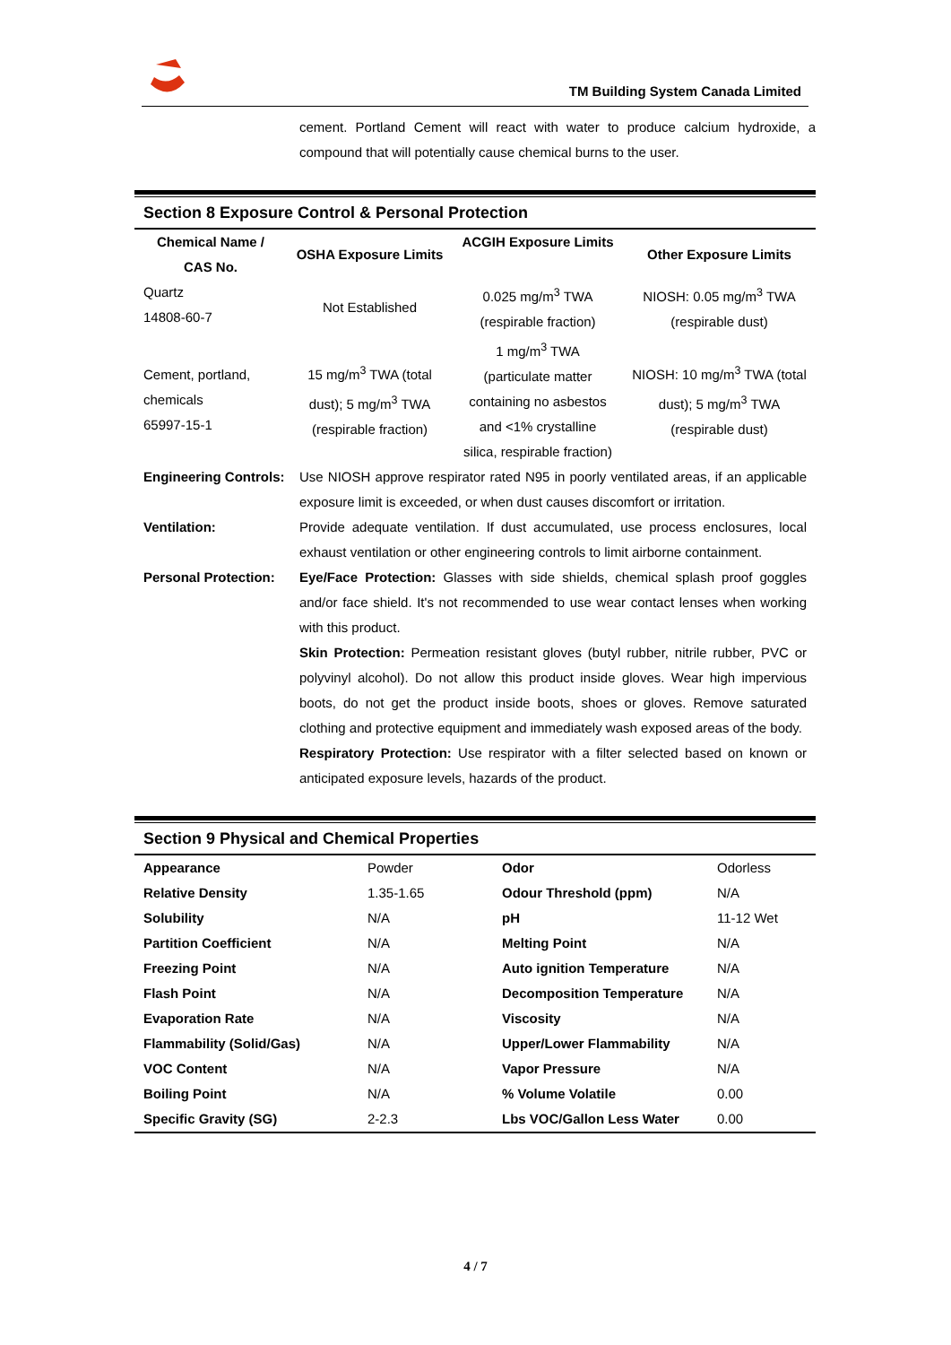TM Building System Canada Limited
cement. Portland Cement will react with water to produce calcium hydroxide, a compound that will potentially cause chemical burns to the user.
Section 8 Exposure Control & Personal Protection
| Chemical Name / CAS No. | OSHA Exposure Limits | ACGIH Exposure Limits | Other Exposure Limits |
| --- | --- | --- | --- |
| Quartz 14808-60-7 | Not Established | 0.025 mg/m<sup>3</sup> TWA (respirable fraction) | NIOSH: 0.05 mg/m<sup>3</sup> TWA (respirable dust) |
| Cement, portland, chemicals 65997-15-1 | 15 mg/m<sup>3</sup> TWA (total dust); 5 mg/m<sup>3</sup> TWA (respirable fraction) | 1 mg/m<sup>3</sup> TWA (particulate matter containing no asbestos and <1% crystalline silica, respirable fraction) | NIOSH: 10 mg/m<sup>3</sup> TWA (total dust); 5 mg/m<sup>3</sup> TWA (respirable dust) |
Engineering Controls:
Use NIOSH approve respirator rated N95 in poorly ventilated areas, if an applicable exposure limit is exceeded, or when dust causes discomfort or irritation.
Ventilation: Provide adequate ventilation. If dust accumulated, use process enclosures, local exhaust ventilation or other engineering controls to limit airborne containment.
Personal Protection:
Eye/Face Protection: Glasses with side shields, chemical splash proof goggles and/or face shield. It's not recommended to use wear contact lenses when working with this product.
Skin Protection: Permeation resistant gloves (butyl rubber, nitrile rubber, PVC or polyvinyl alcohol). Do not allow this product inside gloves. Wear high impervious boots, do not get the product inside boots, shoes or gloves. Remove saturated clothing and protective equipment and immediately wash exposed areas of the body.
Respiratory Protection: Use respirator with a filter selected based on known or anticipated exposure levels, hazards of the product.
Section 9 Physical and Chemical Properties
| Appearance | Powder | Odor | Odorless |
| Relative Density | 1.35-1.65 | Odour Threshold (ppm) | N/A |
| Solubility | N/A | pH | 11-12 Wet |
| Partition Coefficient | N/A | Melting Point | N/A |
| Freezing Point | N/A | Auto ignition Temperature | N/A |
| Flash Point | N/A | Decomposition Temperature | N/A |
| Evaporation Rate | N/A | Viscosity | N/A |
| Flammability (Solid/Gas) | N/A | Upper/Lower Flammability | N/A |
| VOC Content | N/A | Vapor Pressure | N/A |
| Boiling Point | N/A | % Volume Volatile | 0.00 |
| Specific Gravity (SG) | 2-2.3 | Lbs VOC/Gallon Less Water | 0.00 |
4 / 7